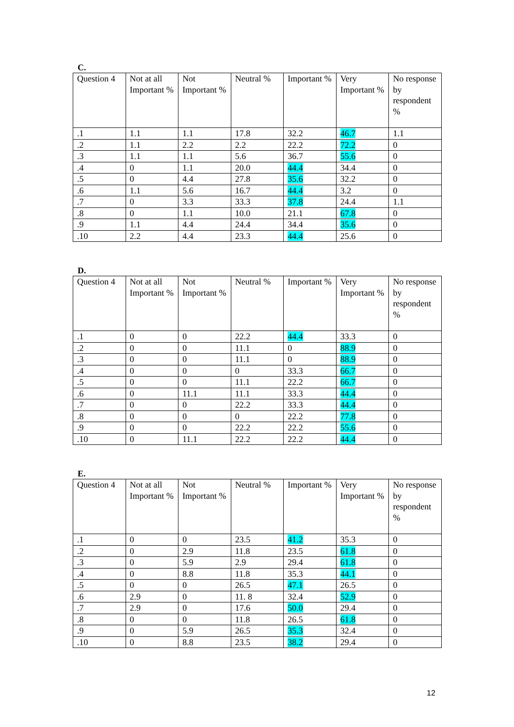C.
| Question 4 | Not at all Important % | Not Important % | Neutral % | Important % | Very Important % | No response by respondent % |
| --- | --- | --- | --- | --- | --- | --- |
| .1 | 1.1 | 1.1 | 17.8 | 32.2 | 46.7 | 1.1 |
| .2 | 1.1 | 2.2 | 2.2 | 22.2 | 72.2 | 0 |
| .3 | 1.1 | 1.1 | 5.6 | 36.7 | 55.6 | 0 |
| .4 | 0 | 1.1 | 20.0 | 44.4 | 34.4 | 0 |
| .5 | 0 | 4.4 | 27.8 | 35.6 | 32.2 | 0 |
| .6 | 1.1 | 5.6 | 16.7 | 44.4 | 3.2 | 0 |
| .7 | 0 | 3.3 | 33.3 | 37.8 | 24.4 | 1.1 |
| .8 | 0 | 1.1 | 10.0 | 21.1 | 67.8 | 0 |
| .9 | 1.1 | 4.4 | 24.4 | 34.4 | 35.6 | 0 |
| .10 | 2.2 | 4.4 | 23.3 | 44.4 | 25.6 | 0 |
D.
| Question 4 | Not at all Important % | Not Important % | Neutral % | Important % | Very Important % | No response by respondent % |
| --- | --- | --- | --- | --- | --- | --- |
| .1 | 0 | 0 | 22.2 | 44.4 | 33.3 | 0 |
| .2 | 0 | 0 | 11.1 | 0 | 88.9 | 0 |
| .3 | 0 | 0 | 11.1 | 0 | 88.9 | 0 |
| .4 | 0 | 0 | 0 | 33.3 | 66.7 | 0 |
| .5 | 0 | 0 | 11.1 | 22.2 | 66.7 | 0 |
| .6 | 0 | 11.1 | 11.1 | 33.3 | 44.4 | 0 |
| .7 | 0 | 0 | 22.2 | 33.3 | 44.4 | 0 |
| .8 | 0 | 0 | 0 | 22.2 | 77.8 | 0 |
| .9 | 0 | 0 | 22.2 | 22.2 | 55.6 | 0 |
| .10 | 0 | 11.1 | 22.2 | 22.2 | 44.4 | 0 |
E.
| Question 4 | Not at all Important % | Not Important % | Neutral % | Important % | Very Important % | No response by respondent % |
| --- | --- | --- | --- | --- | --- | --- |
| .1 | 0 | 0 | 23.5 | 41.2 | 35.3 | 0 |
| .2 | 0 | 2.9 | 11.8 | 23.5 | 61.8 | 0 |
| .3 | 0 | 5.9 | 2.9 | 29.4 | 61.8 | 0 |
| .4 | 0 | 8.8 | 11.8 | 35.3 | 44.1 | 0 |
| .5 | 0 | 0 | 26.5 | 47.1 | 26.5 | 0 |
| .6 | 2.9 | 0 | 11. 8 | 32.4 | 52.9 | 0 |
| .7 | 2.9 | 0 | 17.6 | 50.0 | 29.4 | 0 |
| .8 | 0 | 0 | 11.8 | 26.5 | 61.8 | 0 |
| .9 | 0 | 5.9 | 26.5 | 35.3 | 32.4 | 0 |
| .10 | 0 | 8.8 | 23.5 | 38.2 | 29.4 | 0 |
12